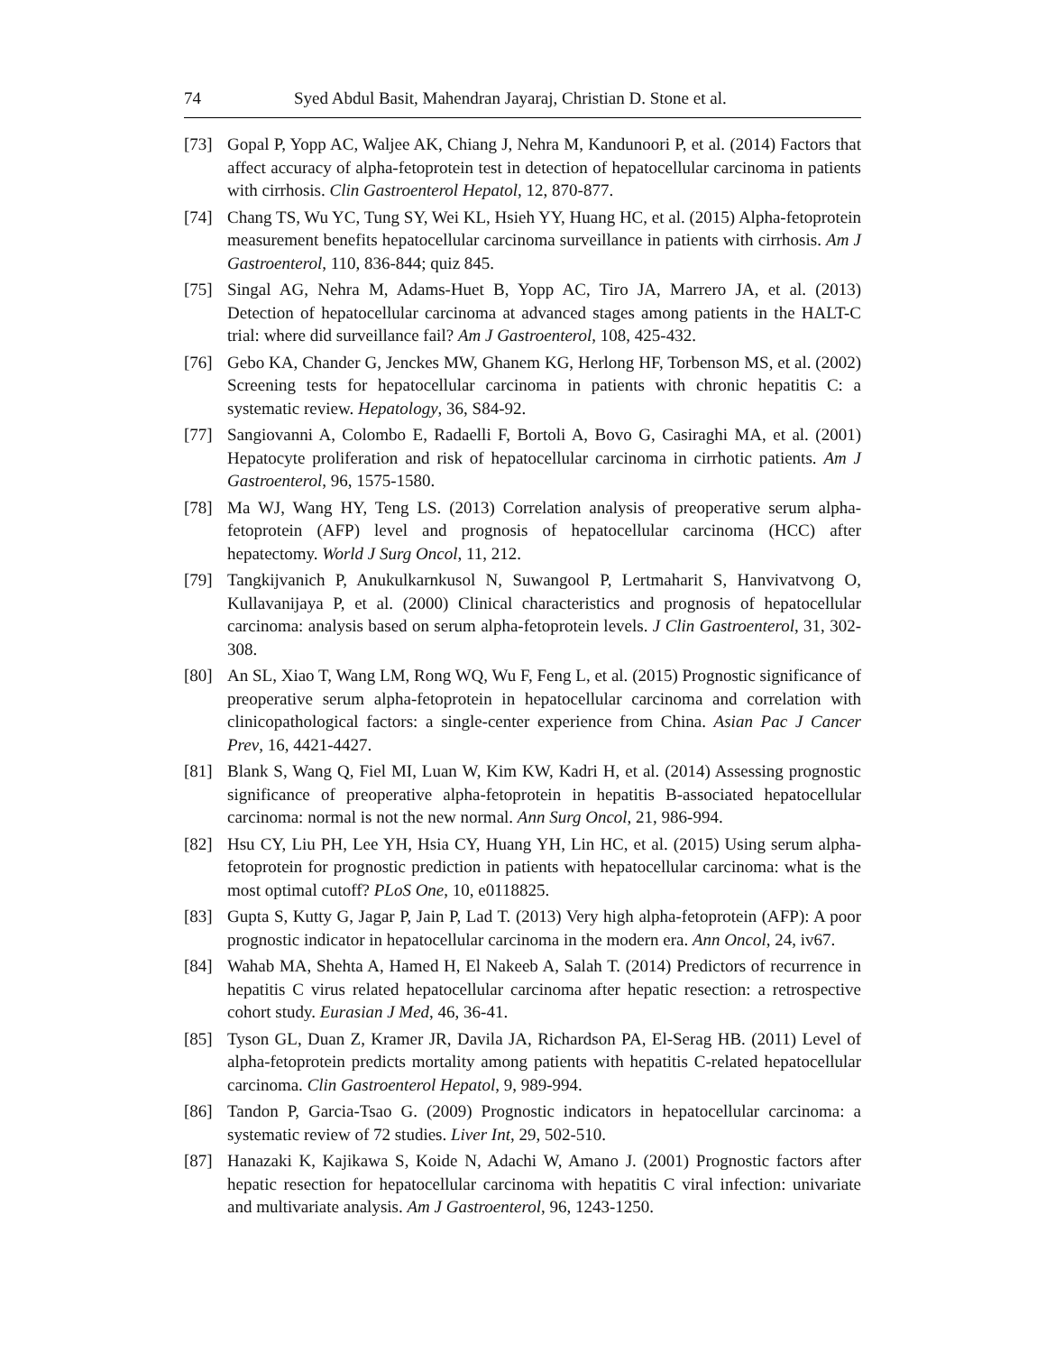74 Syed Abdul Basit, Mahendran Jayaraj, Christian D. Stone et al.
[73] Gopal P, Yopp AC, Waljee AK, Chiang J, Nehra M, Kandunoori P, et al. (2014) Factors that affect accuracy of alpha-fetoprotein test in detection of hepatocellular carcinoma in patients with cirrhosis. Clin Gastroenterol Hepatol, 12, 870-877.
[74] Chang TS, Wu YC, Tung SY, Wei KL, Hsieh YY, Huang HC, et al. (2015) Alpha-fetoprotein measurement benefits hepatocellular carcinoma surveillance in patients with cirrhosis. Am J Gastroenterol, 110, 836-844; quiz 845.
[75] Singal AG, Nehra M, Adams-Huet B, Yopp AC, Tiro JA, Marrero JA, et al. (2013) Detection of hepatocellular carcinoma at advanced stages among patients in the HALT-C trial: where did surveillance fail? Am J Gastroenterol, 108, 425-432.
[76] Gebo KA, Chander G, Jenckes MW, Ghanem KG, Herlong HF, Torbenson MS, et al. (2002) Screening tests for hepatocellular carcinoma in patients with chronic hepatitis C: a systematic review. Hepatology, 36, S84-92.
[77] Sangiovanni A, Colombo E, Radaelli F, Bortoli A, Bovo G, Casiraghi MA, et al. (2001) Hepatocyte proliferation and risk of hepatocellular carcinoma in cirrhotic patients. Am J Gastroenterol, 96, 1575-1580.
[78] Ma WJ, Wang HY, Teng LS. (2013) Correlation analysis of preoperative serum alpha-fetoprotein (AFP) level and prognosis of hepatocellular carcinoma (HCC) after hepatectomy. World J Surg Oncol, 11, 212.
[79] Tangkijvanich P, Anukulkarnkusol N, Suwangool P, Lertmaharit S, Hanvivatvong O, Kullavanijaya P, et al. (2000) Clinical characteristics and prognosis of hepatocellular carcinoma: analysis based on serum alpha-fetoprotein levels. J Clin Gastroenterol, 31, 302-308.
[80] An SL, Xiao T, Wang LM, Rong WQ, Wu F, Feng L, et al. (2015) Prognostic significance of preoperative serum alpha-fetoprotein in hepatocellular carcinoma and correlation with clinicopathological factors: a single-center experience from China. Asian Pac J Cancer Prev, 16, 4421-4427.
[81] Blank S, Wang Q, Fiel MI, Luan W, Kim KW, Kadri H, et al. (2014) Assessing prognostic significance of preoperative alpha-fetoprotein in hepatitis B-associated hepatocellular carcinoma: normal is not the new normal. Ann Surg Oncol, 21, 986-994.
[82] Hsu CY, Liu PH, Lee YH, Hsia CY, Huang YH, Lin HC, et al. (2015) Using serum alpha-fetoprotein for prognostic prediction in patients with hepatocellular carcinoma: what is the most optimal cutoff? PLoS One, 10, e0118825.
[83] Gupta S, Kutty G, Jagar P, Jain P, Lad T. (2013) Very high alpha-fetoprotein (AFP): A poor prognostic indicator in hepatocellular carcinoma in the modern era. Ann Oncol, 24, iv67.
[84] Wahab MA, Shehta A, Hamed H, El Nakeeb A, Salah T. (2014) Predictors of recurrence in hepatitis C virus related hepatocellular carcinoma after hepatic resection: a retrospective cohort study. Eurasian J Med, 46, 36-41.
[85] Tyson GL, Duan Z, Kramer JR, Davila JA, Richardson PA, El-Serag HB. (2011) Level of alpha-fetoprotein predicts mortality among patients with hepatitis C-related hepatocellular carcinoma. Clin Gastroenterol Hepatol, 9, 989-994.
[86] Tandon P, Garcia-Tsao G. (2009) Prognostic indicators in hepatocellular carcinoma: a systematic review of 72 studies. Liver Int, 29, 502-510.
[87] Hanazaki K, Kajikawa S, Koide N, Adachi W, Amano J. (2001) Prognostic factors after hepatic resection for hepatocellular carcinoma with hepatitis C viral infection: univariate and multivariate analysis. Am J Gastroenterol, 96, 1243-1250.